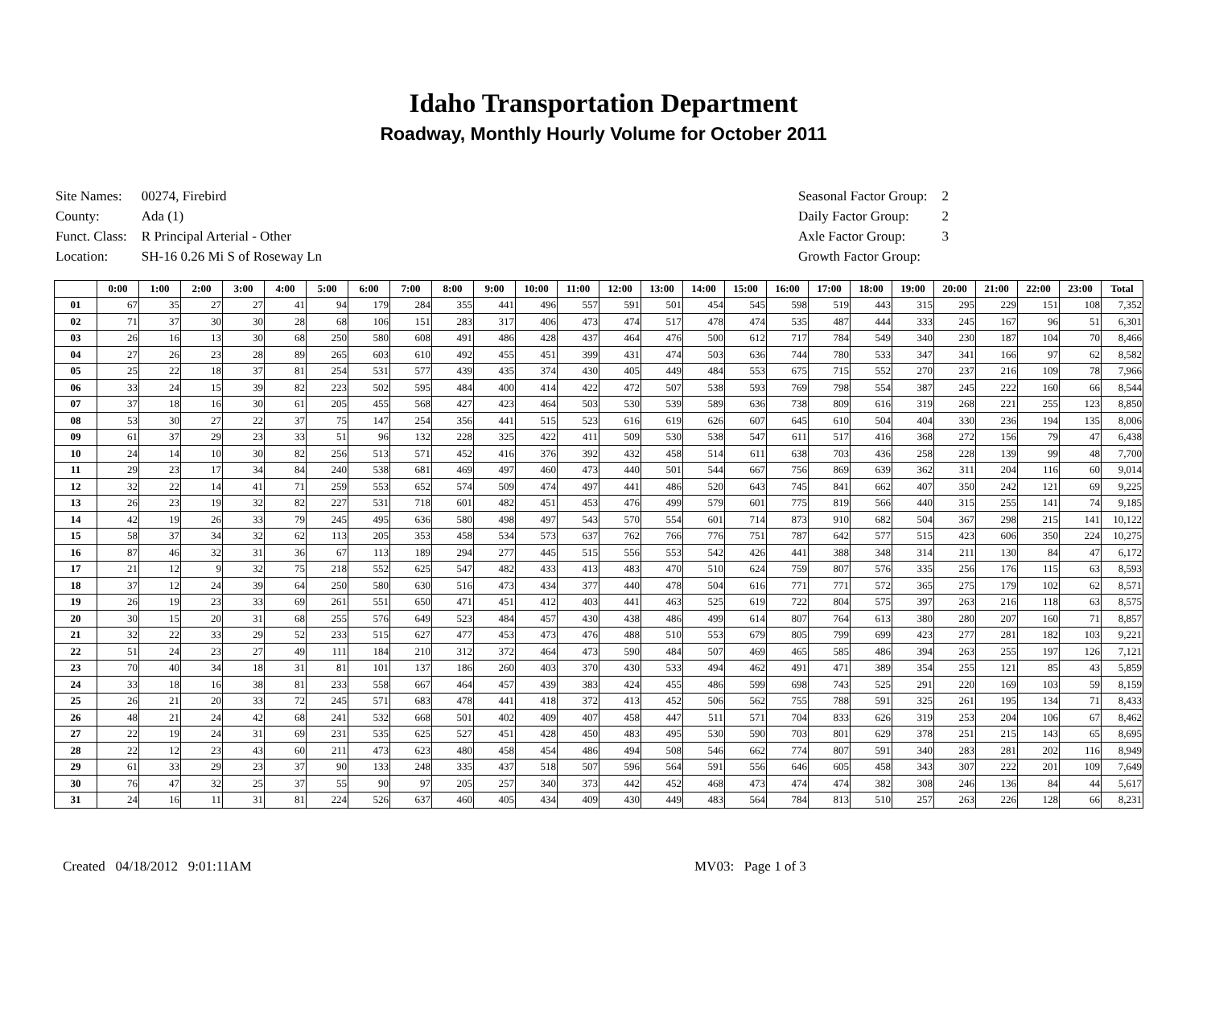Idaho Transportation Department
Roadway, Monthly Hourly Volume for October 2011
| Site Names: | 00274, Firebird |
| County: | Ada (1) |
| Funct. Class: | R Principal Arterial - Other |
| Location: | SH-16 0.26 Mi S of Roseway Ln |
| Seasonal Factor Group: | 2 |
| Daily Factor Group: | 2 |
| Axle Factor Group: | 3 |
| Growth Factor Group: | |
| | 0:00 | 1:00 | 2:00 | 3:00 | 4:00 | 5:00 | 6:00 | 7:00 | 8:00 | 9:00 | 10:00 | 11:00 | 12:00 | 13:00 | 14:00 | 15:00 | 16:00 | 17:00 | 18:00 | 19:00 | 20:00 | 21:00 | 22:00 | 23:00 | Total |
| --- | --- | --- | --- | --- | --- | --- | --- | --- | --- | --- | --- | --- | --- | --- | --- | --- | --- | --- | --- | --- | --- | --- | --- | --- | --- |
| 01 | 67 | 35 | 27 | 27 | 41 | 94 | 179 | 284 | 355 | 441 | 496 | 557 | 591 | 501 | 454 | 545 | 598 | 519 | 443 | 315 | 295 | 229 | 151 | 108 | 7,352 |
| 02 | 71 | 37 | 30 | 30 | 28 | 68 | 106 | 151 | 283 | 317 | 406 | 473 | 474 | 517 | 478 | 474 | 535 | 487 | 444 | 333 | 245 | 167 | 96 | 51 | 6,301 |
| 03 | 26 | 16 | 13 | 30 | 68 | 250 | 580 | 608 | 491 | 486 | 428 | 437 | 464 | 476 | 500 | 612 | 717 | 784 | 549 | 340 | 230 | 187 | 104 | 70 | 8,466 |
| 04 | 27 | 26 | 23 | 28 | 89 | 265 | 603 | 610 | 492 | 455 | 451 | 399 | 431 | 474 | 503 | 636 | 744 | 780 | 533 | 347 | 341 | 166 | 97 | 62 | 8,582 |
| 05 | 25 | 22 | 18 | 37 | 81 | 254 | 531 | 577 | 439 | 435 | 374 | 430 | 405 | 449 | 484 | 553 | 675 | 715 | 552 | 270 | 237 | 216 | 109 | 78 | 7,966 |
| 06 | 33 | 24 | 15 | 39 | 82 | 223 | 502 | 595 | 484 | 400 | 414 | 422 | 472 | 507 | 538 | 593 | 769 | 798 | 554 | 387 | 245 | 222 | 160 | 66 | 8,544 |
| 07 | 37 | 18 | 16 | 30 | 61 | 205 | 455 | 568 | 427 | 423 | 464 | 503 | 530 | 539 | 589 | 636 | 738 | 809 | 616 | 319 | 268 | 221 | 255 | 123 | 8,850 |
| 08 | 53 | 30 | 27 | 22 | 37 | 75 | 147 | 254 | 356 | 441 | 515 | 523 | 616 | 619 | 626 | 607 | 645 | 610 | 504 | 404 | 330 | 236 | 194 | 135 | 8,006 |
| 09 | 61 | 37 | 29 | 23 | 33 | 51 | 96 | 132 | 228 | 325 | 422 | 411 | 509 | 530 | 538 | 547 | 611 | 517 | 416 | 368 | 272 | 156 | 79 | 47 | 6,438 |
| 10 | 24 | 14 | 10 | 30 | 82 | 256 | 513 | 571 | 452 | 416 | 376 | 392 | 432 | 458 | 514 | 611 | 638 | 703 | 436 | 258 | 228 | 139 | 99 | 48 | 7,700 |
| 11 | 29 | 23 | 17 | 34 | 84 | 240 | 538 | 681 | 469 | 497 | 460 | 473 | 440 | 501 | 544 | 667 | 756 | 869 | 639 | 362 | 311 | 204 | 116 | 60 | 9,014 |
| 12 | 32 | 22 | 14 | 41 | 71 | 259 | 553 | 652 | 574 | 509 | 474 | 497 | 441 | 486 | 520 | 643 | 745 | 841 | 662 | 407 | 350 | 242 | 121 | 69 | 9,225 |
| 13 | 26 | 23 | 19 | 32 | 82 | 227 | 531 | 718 | 601 | 482 | 451 | 453 | 476 | 499 | 579 | 601 | 775 | 819 | 566 | 440 | 315 | 255 | 141 | 74 | 9,185 |
| 14 | 42 | 19 | 26 | 33 | 79 | 245 | 495 | 636 | 580 | 498 | 497 | 543 | 570 | 554 | 601 | 714 | 873 | 910 | 682 | 504 | 367 | 298 | 215 | 141 | 10,122 |
| 15 | 58 | 37 | 34 | 32 | 62 | 113 | 205 | 353 | 458 | 534 | 573 | 637 | 762 | 766 | 776 | 751 | 787 | 642 | 577 | 515 | 423 | 606 | 350 | 224 | 10,275 |
| 16 | 87 | 46 | 32 | 31 | 36 | 67 | 113 | 189 | 294 | 277 | 445 | 515 | 556 | 553 | 542 | 426 | 441 | 388 | 348 | 314 | 211 | 130 | 84 | 47 | 6,172 |
| 17 | 21 | 12 | 9 | 32 | 75 | 218 | 552 | 625 | 547 | 482 | 433 | 413 | 483 | 470 | 510 | 624 | 759 | 807 | 576 | 335 | 256 | 176 | 115 | 63 | 8,593 |
| 18 | 37 | 12 | 24 | 39 | 64 | 250 | 580 | 630 | 516 | 473 | 434 | 377 | 440 | 478 | 504 | 616 | 771 | 771 | 572 | 365 | 275 | 179 | 102 | 62 | 8,571 |
| 19 | 26 | 19 | 23 | 33 | 69 | 261 | 551 | 650 | 471 | 451 | 412 | 403 | 441 | 463 | 525 | 619 | 722 | 804 | 575 | 397 | 263 | 216 | 118 | 63 | 8,575 |
| 20 | 30 | 15 | 20 | 31 | 68 | 255 | 576 | 649 | 523 | 484 | 457 | 430 | 438 | 486 | 499 | 614 | 807 | 764 | 613 | 380 | 280 | 207 | 160 | 71 | 8,857 |
| 21 | 32 | 22 | 33 | 29 | 52 | 233 | 515 | 627 | 477 | 453 | 473 | 476 | 488 | 510 | 553 | 679 | 805 | 799 | 699 | 423 | 277 | 281 | 182 | 103 | 9,221 |
| 22 | 51 | 24 | 23 | 27 | 49 | 111 | 184 | 210 | 312 | 372 | 464 | 473 | 590 | 484 | 507 | 469 | 465 | 585 | 486 | 394 | 263 | 255 | 197 | 126 | 7,121 |
| 23 | 70 | 40 | 34 | 18 | 31 | 81 | 101 | 137 | 186 | 260 | 403 | 370 | 430 | 533 | 494 | 462 | 491 | 471 | 389 | 354 | 255 | 121 | 85 | 43 | 5,859 |
| 24 | 33 | 18 | 16 | 38 | 81 | 233 | 558 | 667 | 464 | 457 | 439 | 383 | 424 | 455 | 486 | 599 | 698 | 743 | 525 | 291 | 220 | 169 | 103 | 59 | 8,159 |
| 25 | 26 | 21 | 20 | 33 | 72 | 245 | 571 | 683 | 478 | 441 | 418 | 372 | 413 | 452 | 506 | 562 | 755 | 788 | 591 | 325 | 261 | 195 | 134 | 71 | 8,433 |
| 26 | 48 | 21 | 24 | 42 | 68 | 241 | 532 | 668 | 501 | 402 | 409 | 407 | 458 | 447 | 511 | 571 | 704 | 833 | 626 | 319 | 253 | 204 | 106 | 67 | 8,462 |
| 27 | 22 | 19 | 24 | 31 | 69 | 231 | 535 | 625 | 527 | 451 | 428 | 450 | 483 | 495 | 530 | 590 | 703 | 801 | 629 | 378 | 251 | 215 | 143 | 65 | 8,695 |
| 28 | 22 | 12 | 23 | 43 | 60 | 211 | 473 | 623 | 480 | 458 | 454 | 486 | 494 | 508 | 546 | 662 | 774 | 807 | 591 | 340 | 283 | 281 | 202 | 116 | 8,949 |
| 29 | 61 | 33 | 29 | 23 | 37 | 90 | 133 | 248 | 335 | 437 | 518 | 507 | 596 | 564 | 591 | 556 | 646 | 605 | 458 | 343 | 307 | 222 | 201 | 109 | 7,649 |
| 30 | 76 | 47 | 32 | 25 | 37 | 55 | 90 | 97 | 205 | 257 | 340 | 373 | 442 | 452 | 468 | 473 | 474 | 474 | 382 | 308 | 246 | 136 | 84 | 44 | 5,617 |
| 31 | 24 | 16 | 11 | 31 | 81 | 224 | 526 | 637 | 460 | 405 | 434 | 409 | 430 | 449 | 483 | 564 | 784 | 813 | 510 | 257 | 263 | 226 | 128 | 66 | 8,231 |
Created 04/18/2012 9:01:11AM MV03: Page 1 of 3